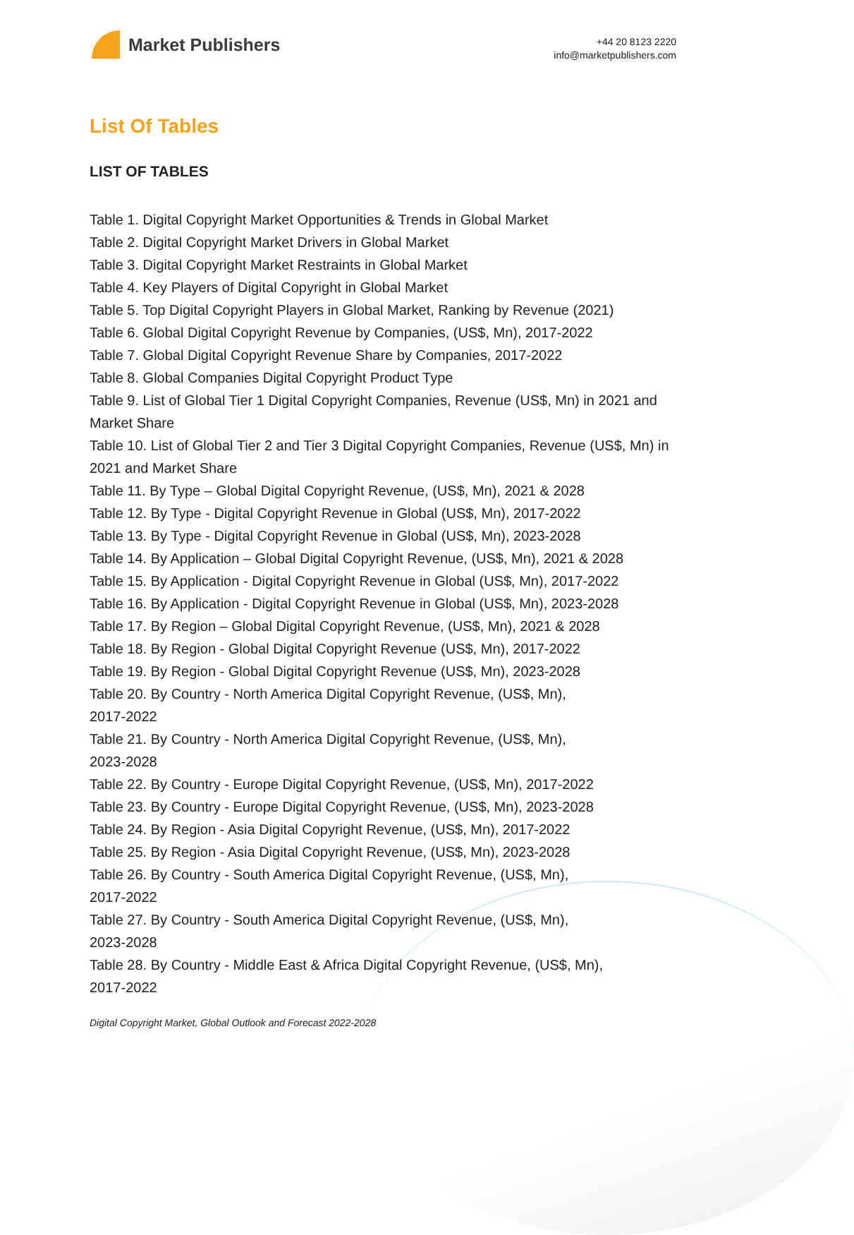Market Publishers
+44 20 8123 2220
info@marketpublishers.com
List Of Tables
LIST OF TABLES
Table 1. Digital Copyright Market Opportunities & Trends in Global Market
Table 2. Digital Copyright Market Drivers in Global Market
Table 3. Digital Copyright Market Restraints in Global Market
Table 4. Key Players of Digital Copyright in Global Market
Table 5. Top Digital Copyright Players in Global Market, Ranking by Revenue (2021)
Table 6. Global Digital Copyright Revenue by Companies, (US$, Mn), 2017-2022
Table 7. Global Digital Copyright Revenue Share by Companies, 2017-2022
Table 8. Global Companies Digital Copyright Product Type
Table 9. List of Global Tier 1 Digital Copyright Companies, Revenue (US$, Mn) in 2021 and Market Share
Table 10. List of Global Tier 2 and Tier 3 Digital Copyright Companies, Revenue (US$, Mn) in 2021 and Market Share
Table 11. By Type – Global Digital Copyright Revenue, (US$, Mn), 2021 & 2028
Table 12. By Type - Digital Copyright Revenue in Global (US$, Mn), 2017-2022
Table 13. By Type - Digital Copyright Revenue in Global (US$, Mn), 2023-2028
Table 14. By Application – Global Digital Copyright Revenue, (US$, Mn), 2021 & 2028
Table 15. By Application - Digital Copyright Revenue in Global (US$, Mn), 2017-2022
Table 16. By Application - Digital Copyright Revenue in Global (US$, Mn), 2023-2028
Table 17. By Region – Global Digital Copyright Revenue, (US$, Mn), 2021 & 2028
Table 18. By Region - Global Digital Copyright Revenue (US$, Mn), 2017-2022
Table 19. By Region - Global Digital Copyright Revenue (US$, Mn), 2023-2028
Table 20. By Country - North America Digital Copyright Revenue, (US$, Mn),
2017-2022
Table 21. By Country - North America Digital Copyright Revenue, (US$, Mn),
2023-2028
Table 22. By Country - Europe Digital Copyright Revenue, (US$, Mn), 2017-2022
Table 23. By Country - Europe Digital Copyright Revenue, (US$, Mn), 2023-2028
Table 24. By Region - Asia Digital Copyright Revenue, (US$, Mn), 2017-2022
Table 25. By Region - Asia Digital Copyright Revenue, (US$, Mn), 2023-2028
Table 26. By Country - South America Digital Copyright Revenue, (US$, Mn),
2017-2022
Table 27. By Country - South America Digital Copyright Revenue, (US$, Mn),
2023-2028
Table 28. By Country - Middle East & Africa Digital Copyright Revenue, (US$, Mn),
2017-2022
Digital Copyright Market, Global Outlook and Forecast 2022-2028